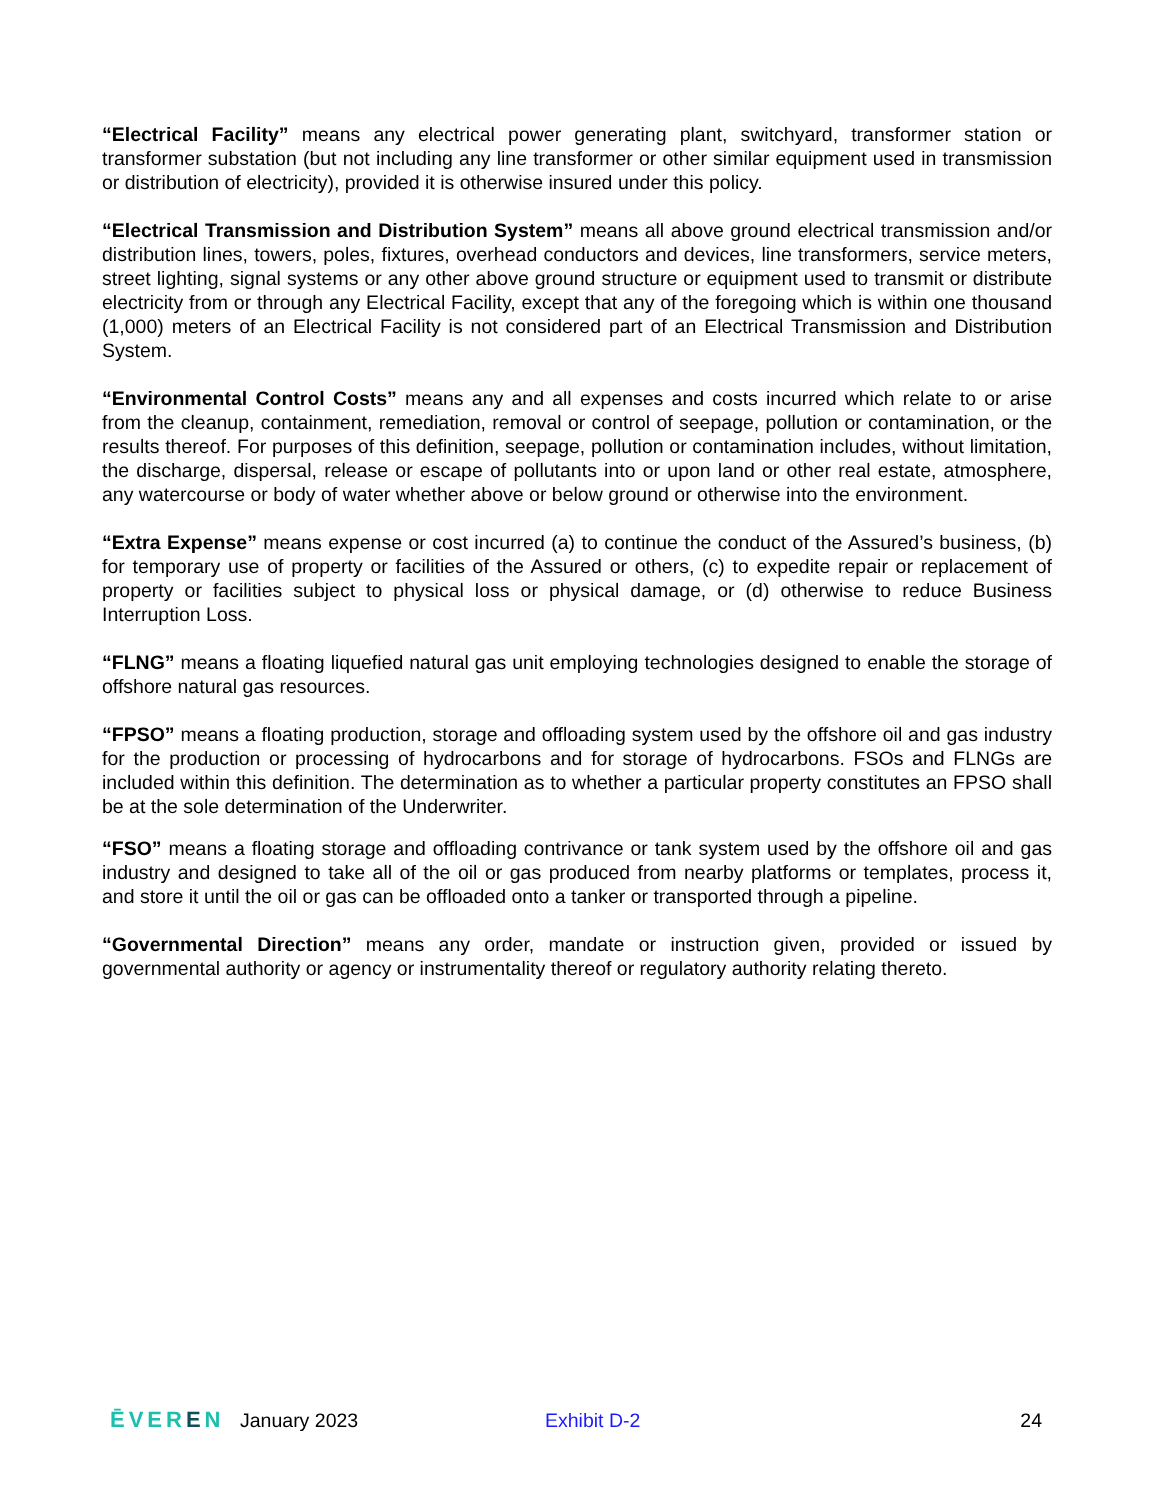“Electrical Facility” means any electrical power generating plant, switchyard, transformer station or transformer substation (but not including any line transformer or other similar equipment used in transmission or distribution of electricity), provided it is otherwise insured under this policy.
“Electrical Transmission and Distribution System” means all above ground electrical transmission and/or distribution lines, towers, poles, fixtures, overhead conductors and devices, line transformers, service meters, street lighting, signal systems or any other above ground structure or equipment used to transmit or distribute electricity from or through any Electrical Facility, except that any of the foregoing which is within one thousand (1,000) meters of an Electrical Facility is not considered part of an Electrical Transmission and Distribution System.
“Environmental Control Costs” means any and all expenses and costs incurred which relate to or arise from the cleanup, containment, remediation, removal or control of seepage, pollution or contamination, or the results thereof. For purposes of this definition, seepage, pollution or contamination includes, without limitation, the discharge, dispersal, release or escape of pollutants into or upon land or other real estate, atmosphere, any watercourse or body of water whether above or below ground or otherwise into the environment.
“Extra Expense” means expense or cost incurred (a) to continue the conduct of the Assured’s business, (b) for temporary use of property or facilities of the Assured or others, (c) to expedite repair or replacement of property or facilities subject to physical loss or physical damage, or (d) otherwise to reduce Business Interruption Loss.
“FLNG” means a floating liquefied natural gas unit employing technologies designed to enable the storage of offshore natural gas resources.
“FPSO” means a floating production, storage and offloading system used by the offshore oil and gas industry for the production or processing of hydrocarbons and for storage of hydrocarbons. FSOs and FLNGs are included within this definition. The determination as to whether a particular property constitutes an FPSO shall be at the sole determination of the Underwriter.
“FSO” means a floating storage and offloading contrivance or tank system used by the offshore oil and gas industry and designed to take all of the oil or gas produced from nearby platforms or templates, process it, and store it until the oil or gas can be offloaded onto a tanker or transported through a pipeline.
“Governmental Direction” means any order, mandate or instruction given, provided or issued by governmental authority or agency or instrumentality thereof or regulatory authority relating thereto.
ĒVEREN January 2023 Exhibit D-2 24